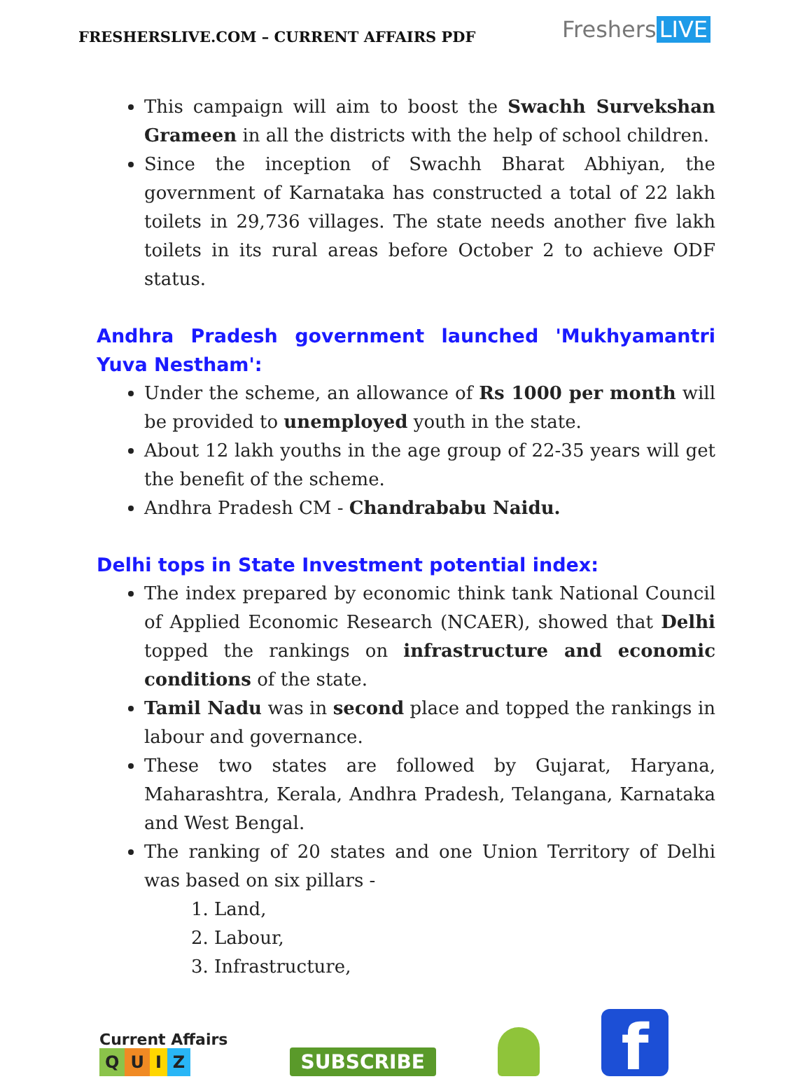FRESHERSLIVE.COM – CURRENT AFFAIRS PDF
Freshers LIVE
This campaign will aim to boost the Swachh Survekshan Grameen in all the districts with the help of school children.
Since the inception of Swachh Bharat Abhiyan, the government of Karnataka has constructed a total of 22 lakh toilets in 29,736 villages. The state needs another five lakh toilets in its rural areas before October 2 to achieve ODF status.
Andhra Pradesh government launched 'Mukhyamantri Yuva Nestham':
Under the scheme, an allowance of Rs 1000 per month will be provided to unemployed youth in the state.
About 12 lakh youths in the age group of 22-35 years will get the benefit of the scheme.
Andhra Pradesh CM - Chandrababu Naidu.
Delhi tops in State Investment potential index:
The index prepared by economic think tank National Council of Applied Economic Research (NCAER), showed that Delhi topped the rankings on infrastructure and economic conditions of the state.
Tamil Nadu was in second place and topped the rankings in labour and governance.
These two states are followed by Gujarat, Haryana, Maharashtra, Kerala, Andhra Pradesh, Telangana, Karnataka and West Bengal.
The ranking of 20 states and one Union Territory of Delhi was based on six pillars -
1. Land,
2. Labour,
3. Infrastructure,
Current Affairs
QUIZ
SUBSCRIBE
f